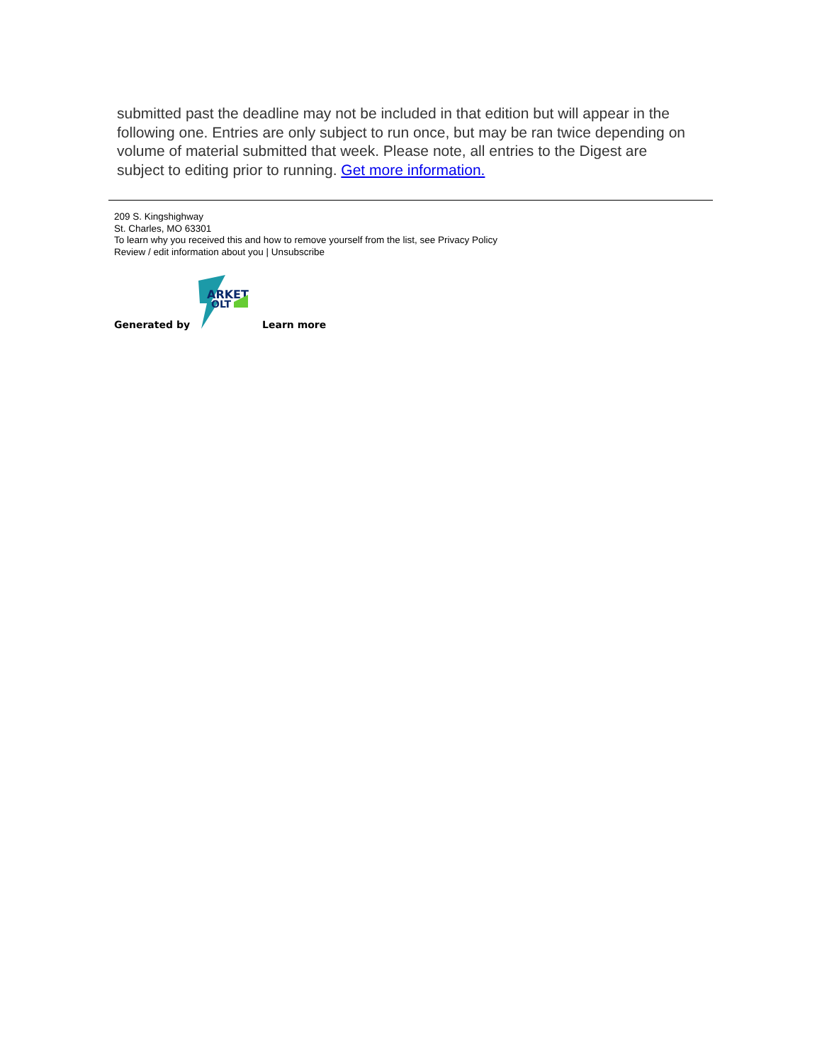submitted past the deadline may not be included in that edition but will appear in the following one. Entries are only subject to run once, but may be ran twice depending on volume of material submitted that week. Please note, all entries to the Digest are subject to editing prior to running. Get more information.
209 S. Kingshighway
St. Charles, MO 63301
To learn why you received this and how to remove yourself from the list, see Privacy Policy
Review / edit information about you | Unsubscribe
Generated by
ARKET
OLT
Learn more